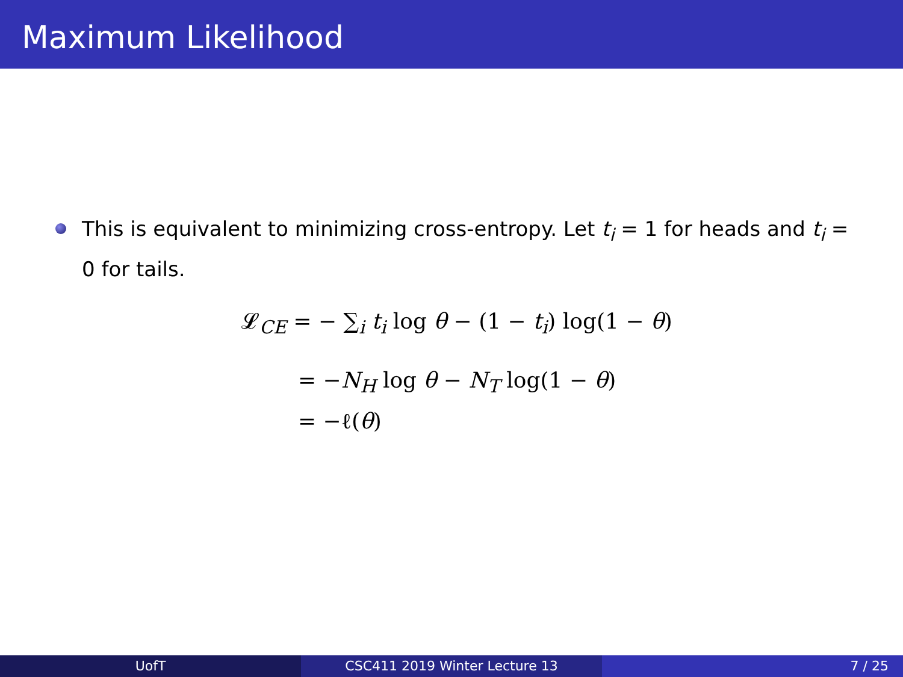Maximum Likelihood
This is equivalent to minimizing cross-entropy. Let t<sub>i</sub> = 1 for heads and t<sub>i</sub> = 0 for tails.
𝓛<sub>CE</sub> = − ∑<sub>i</sub> t<sub>i</sub> log θ − (1 − t<sub>i</sub>) log(1 − θ)
= −N<sub>H</sub> log θ − N<sub>T</sub> log(1 − θ)
= −ℓ(θ)
UofT CSC411 2019 Winter Lecture 13 7 / 25